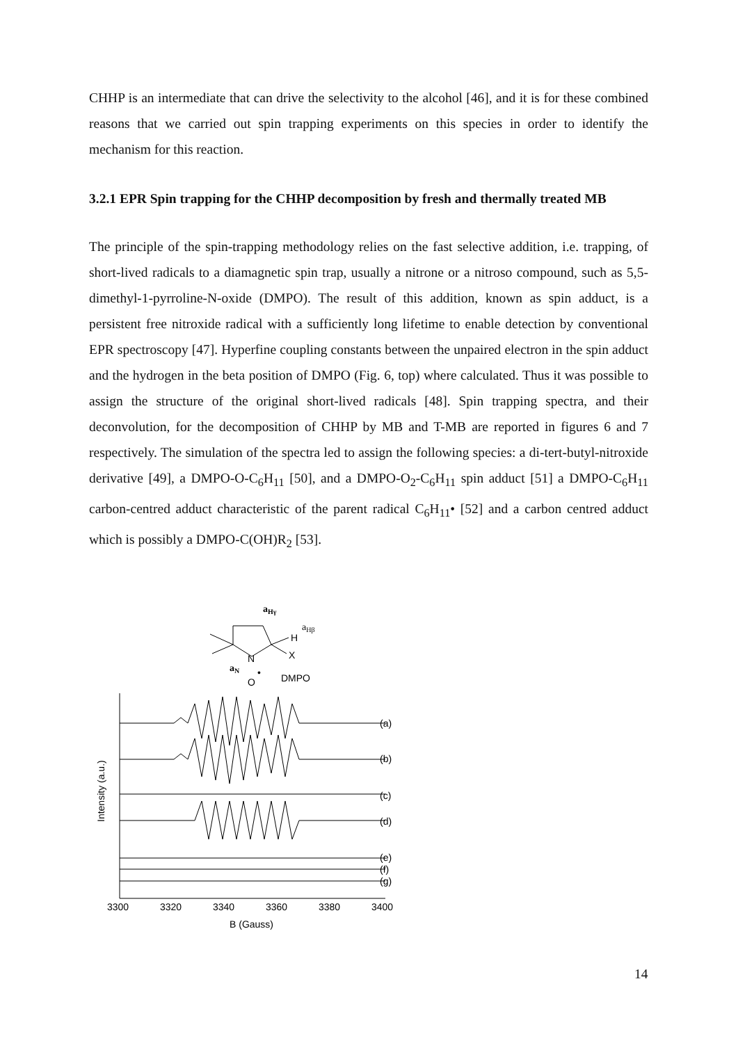CHHP is an intermediate that can drive the selectivity to the alcohol [46], and it is for these combined reasons that we carried out spin trapping experiments on this species in order to identify the mechanism for this reaction.
3.2.1 EPR Spin trapping for the CHHP decomposition by fresh and thermally treated MB
The principle of the spin-trapping methodology relies on the fast selective addition, i.e. trapping, of short-lived radicals to a diamagnetic spin trap, usually a nitrone or a nitroso compound, such as 5,5-dimethyl-1-pyrroline-N-oxide (DMPO). The result of this addition, known as spin adduct, is a persistent free nitroxide radical with a sufficiently long lifetime to enable detection by conventional EPR spectroscopy [47]. Hyperfine coupling constants between the unpaired electron in the spin adduct and the hydrogen in the beta position of DMPO (Fig. 6, top) where calculated. Thus it was possible to assign the structure of the original short-lived radicals [48]. Spin trapping spectra, and their deconvolution, for the decomposition of CHHP by MB and T-MB are reported in figures 6 and 7 respectively. The simulation of the spectra led to assign the following species: a di-tert-butyl-nitroxide derivative [49], a DMPO-O-C<sub>6</sub>H<sub>11</sub> [50], and a DMPO-O<sub>2</sub>-C<sub>6</sub>H<sub>11</sub> spin adduct [51] a DMPO-C<sub>6</sub>H<sub>11</sub> carbon-centred adduct characteristic of the parent radical C<sub>6</sub>H<sub>11</sub>• [52] and a carbon centred adduct which is possibly a DMPO-C(OH)R<sub>2</sub> [53].
aHγ
H
X
N
aHβ
aN
O
•
DMPO
(a)
(b)
(c)
(d)
(e)
(f)
(g)
3300
3320
3340
3360
3380
3400
B (Gauss)
Intensity (a.u.)
14